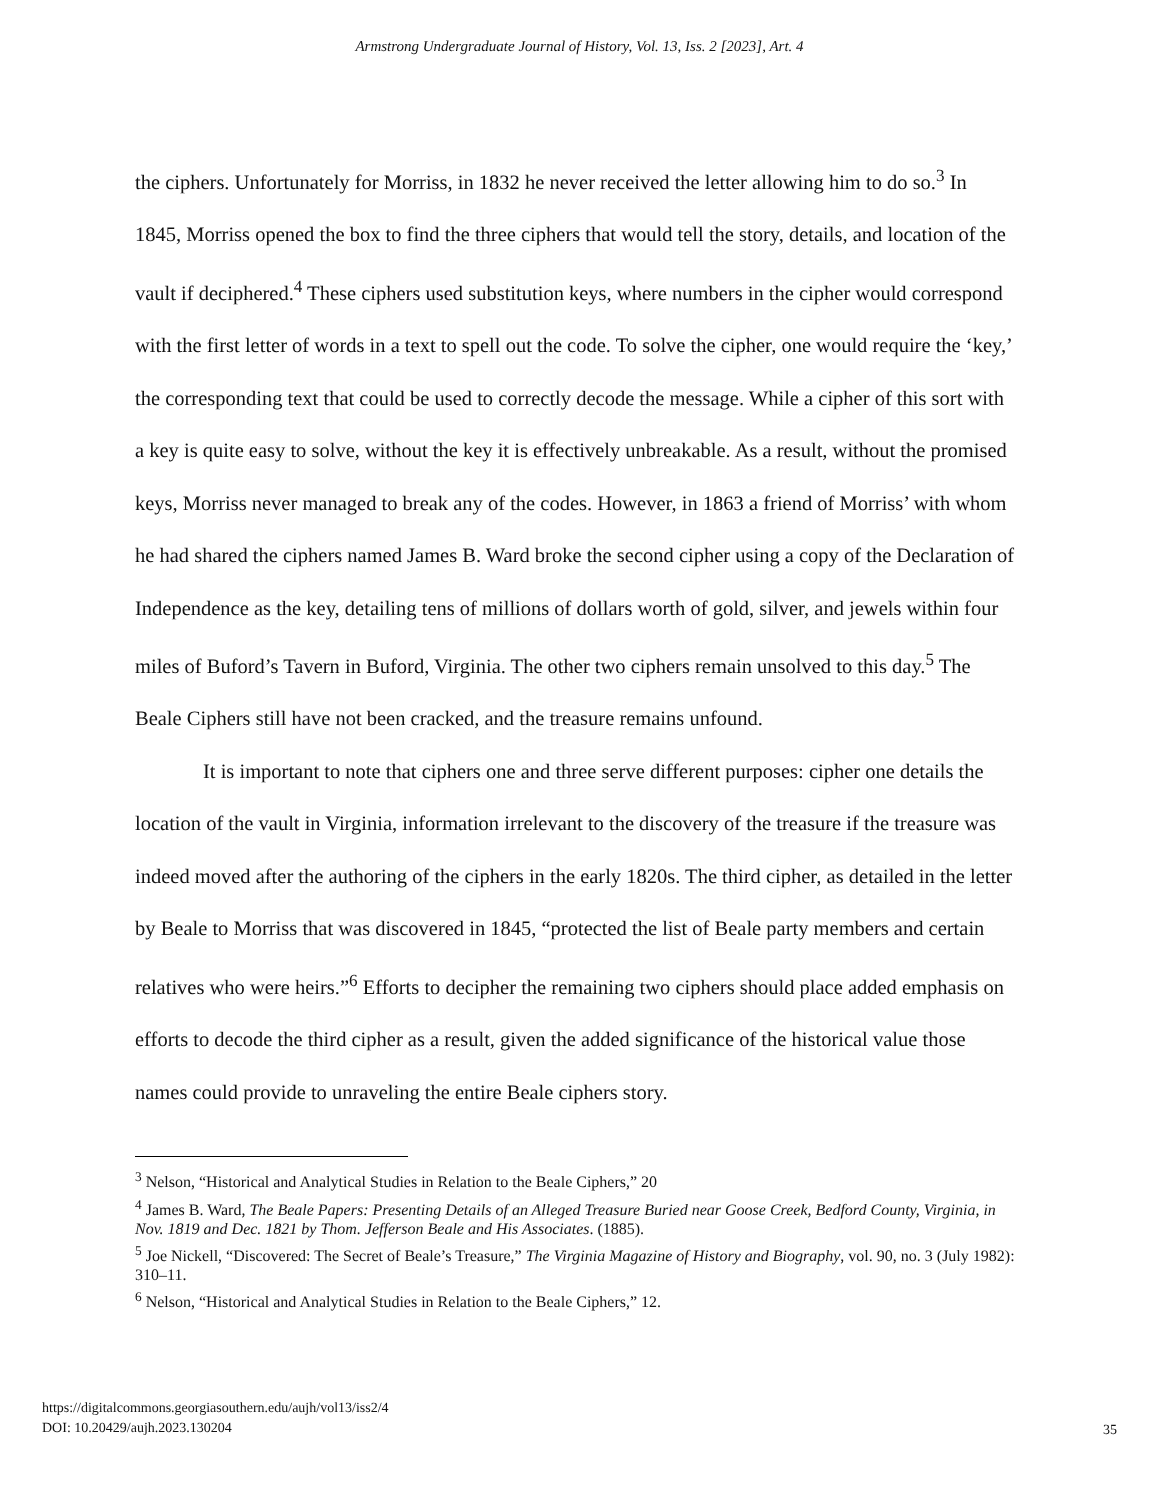Armstrong Undergraduate Journal of History, Vol. 13, Iss. 2 [2023], Art. 4
the ciphers. Unfortunately for Morriss, in 1832 he never received the letter allowing him to do so.<sup>3</sup> In 1845, Morriss opened the box to find the three ciphers that would tell the story, details, and location of the vault if deciphered.<sup>4</sup> These ciphers used substitution keys, where numbers in the cipher would correspond with the first letter of words in a text to spell out the code. To solve the cipher, one would require the ‘key,’ the corresponding text that could be used to correctly decode the message. While a cipher of this sort with a key is quite easy to solve, without the key it is effectively unbreakable. As a result, without the promised keys, Morriss never managed to break any of the codes. However, in 1863 a friend of Morriss’ with whom he had shared the ciphers named James B. Ward broke the second cipher using a copy of the Declaration of Independence as the key, detailing tens of millions of dollars worth of gold, silver, and jewels within four miles of Buford’s Tavern in Buford, Virginia. The other two ciphers remain unsolved to this day.<sup>5</sup> The Beale Ciphers still have not been cracked, and the treasure remains unfound.
It is important to note that ciphers one and three serve different purposes: cipher one details the location of the vault in Virginia, information irrelevant to the discovery of the treasure if the treasure was indeed moved after the authoring of the ciphers in the early 1820s. The third cipher, as detailed in the letter by Beale to Morriss that was discovered in 1845, “protected the list of Beale party members and certain relatives who were heirs.”<sup>6</sup> Efforts to decipher the remaining two ciphers should place added emphasis on efforts to decode the third cipher as a result, given the added significance of the historical value those names could provide to unraveling the entire Beale ciphers story.
<sup>3</sup> Nelson, “Historical and Analytical Studies in Relation to the Beale Ciphers,” 20
<sup>4</sup> James B. Ward, The Beale Papers: Presenting Details of an Alleged Treasure Buried near Goose Creek, Bedford County, Virginia, in Nov. 1819 and Dec. 1821 by Thom. Jefferson Beale and His Associates. (1885).
<sup>5</sup> Joe Nickell, “Discovered: The Secret of Beale’s Treasure,” The Virginia Magazine of History and Biography, vol. 90, no. 3 (July 1982): 310–11.
<sup>6</sup> Nelson, “Historical and Analytical Studies in Relation to the Beale Ciphers,” 12.
https://digitalcommons.georgiasouthern.edu/aujh/vol13/iss2/4
DOI: 10.20429/aujh.2023.130204
35